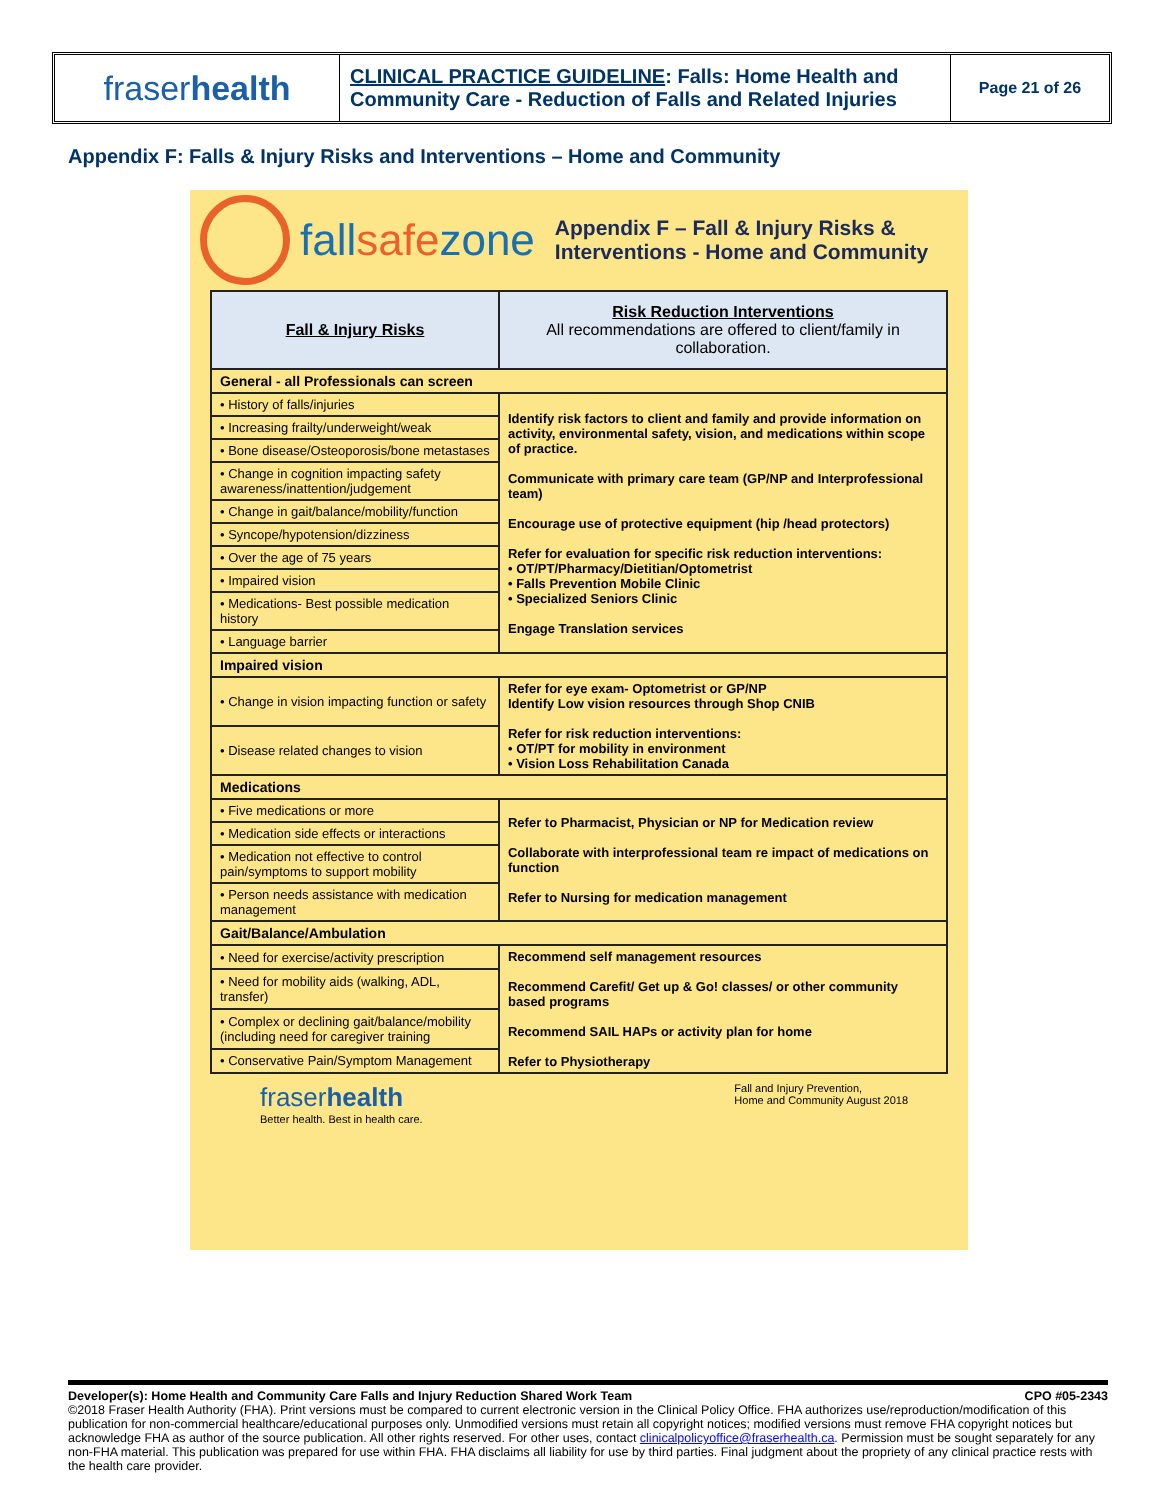fraser health
CLINICAL PRACTICE GUIDELINE: Falls: Home Health and Community Care - Reduction of Falls and Related Injuries
Page 21 of 26
Appendix F: Falls & Injury Risks and Interventions – Home and Community
fallsafezone
Appendix F – Fall & Injury Risks &
Interventions - Home and Community
| Fall & Injury Risks | Risk Reduction Interventions All recommendations are offered to client/family in collaboration. |
| --- | --- |
| General - all Professionals can screen | |
| • History of falls/injuries | Identify risk factors to client and family and provide information on activity, environmental safety, vision, and medications within scope of practice. Communicate with primary care team (GP/NP and Interprofessional team) Encourage use of protective equipment (hip /head protectors) Refer for evaluation for specific risk reduction interventions: • OT/PT/Pharmacy/Dietitian/Optometrist • Falls Prevention Mobile Clinic • Specialized Seniors Clinic Engage Translation services |
| • Increasing frailty/underweight/weak | |
| • Bone disease/Osteoporosis/bone metastases | |
| • Change in cognition impacting safety awareness/inattention/judgement | |
| • Change in gait/balance/mobility/function | |
| • Syncope/hypotension/dizziness | |
| • Over the age of 75 years | |
| • Impaired vision | |
| • Medications- Best possible medication history | |
| • Language barrier | |
| Impaired vision | |
| • Change in vision impacting function or safety | Refer for eye exam- Optometrist or GP/NP Identify Low vision resources through Shop CNIB Refer for risk reduction interventions: • OT/PT for mobility in environment • Vision Loss Rehabilitation Canada |
| • Disease related changes to vision | |
| Medications | |
| • Five medications or more | Refer to Pharmacist, Physician or NP for Medication review Collaborate with interprofessional team re impact of medications on function Refer to Nursing for medication management |
| • Medication side effects or interactions | |
| • Medication not effective to control pain/symptoms to support mobility | |
| • Person needs assistance with medication management | |
| Gait/Balance/Ambulation | |
| • Need for exercise/activity prescription | Recommend self management resources Recommend Carefit/ Get up & Go! classes/ or other community based programs Recommend SAIL HAPs or activity plan for home Refer to Physiotherapy |
| • Need for mobility aids (walking, ADL, transfer) | |
| • Complex or declining gait/balance/mobility (including need for caregiver training | |
| • Conservative Pain/Symptom Management | |
fraserhealth
Better health. Best in health care.
Fall and Injury Prevention,
Home and Community August 2018
Developer(s): Home Health and Community Care Falls and Injury Reduction Shared Work Team CPO #05-2343
©2018 Fraser Health Authority (FHA). Print versions must be compared to current electronic version in the Clinical Policy Office. FHA authorizes use/reproduction/modification of this publication for non-commercial healthcare/educational purposes only. Unmodified versions must retain all copyright notices; modified versions must remove FHA copyright notices but acknowledge FHA as author of the source publication. All other rights reserved. For other uses, contact clinicalpolicyoffice@fraserhealth.ca. Permission must be sought separately for any non-FHA material. This publication was prepared for use within FHA. FHA disclaims all liability for use by third parties. Final judgment about the propriety of any clinical practice rests with the health care provider.